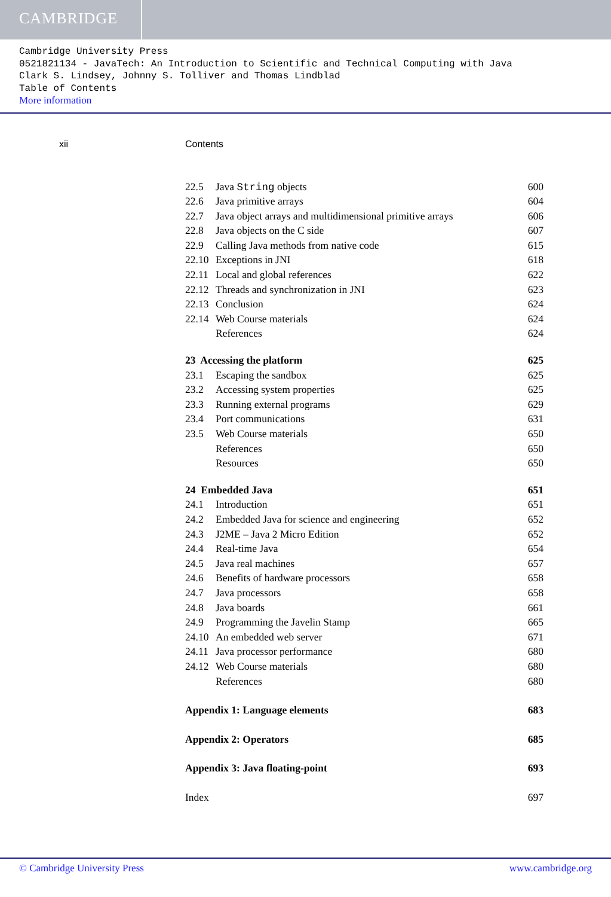CAMBRIDGE
Cambridge University Press
0521821134 - JavaTech: An Introduction to Scientific and Technical Computing with Java
Clark S. Lindsey, Johnny S. Tolliver and Thomas Lindblad
Table of Contents
More information
xii Contents
22.5 Java String objects 600
22.6 Java primitive arrays 604
22.7 Java object arrays and multidimensional primitive arrays 606
22.8 Java objects on the C side 607
22.9 Calling Java methods from native code 615
22.10 Exceptions in JNI 618
22.11 Local and global references 622
22.12 Threads and synchronization in JNI 623
22.13 Conclusion 624
22.14 Web Course materials 624
References 624
23 Accessing the platform 625
23.1 Escaping the sandbox 625
23.2 Accessing system properties 625
23.3 Running external programs 629
23.4 Port communications 631
23.5 Web Course materials 650
References 650
Resources 650
24 Embedded Java 651
24.1 Introduction 651
24.2 Embedded Java for science and engineering 652
24.3 J2ME – Java 2 Micro Edition 652
24.4 Real-time Java 654
24.5 Java real machines 657
24.6 Benefits of hardware processors 658
24.7 Java processors 658
24.8 Java boards 661
24.9 Programming the Javelin Stamp 665
24.10 An embedded web server 671
24.11 Java processor performance 680
24.12 Web Course materials 680
References 680
Appendix 1: Language elements 683
Appendix 2: Operators 685
Appendix 3: Java floating-point 693
Index 697
© Cambridge University Press www.cambridge.org